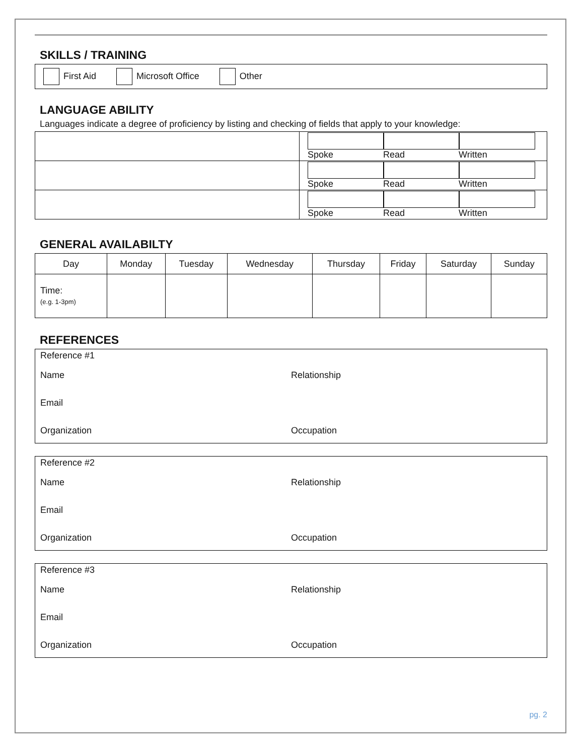SKILLS / TRAINING
First Aid Microsoft Office Other
LANGUAGE ABILITY
Languages indicate a degree of proficiency by listing and checking of fields that apply to your knowledge:
| | Spoke Read Written |
| | Spoke Read Written |
| | Spoke Read Written |
GENERAL AVAILABILTY
| Day | Monday | Tuesday | Wednesday | Thursday | Friday | Saturday | Sunday |
| --- | --- | --- | --- | --- | --- | --- | --- |
| Time: (e.g. 1-3pm) | | | | | | | |
REFERENCES
Reference #1
Name Relationship
Email
Organization Occupation
Reference #2
Name Relationship
Email
Organization Occupation
Reference #3
Name Relationship
Email
Organization Occupation
pg. 2